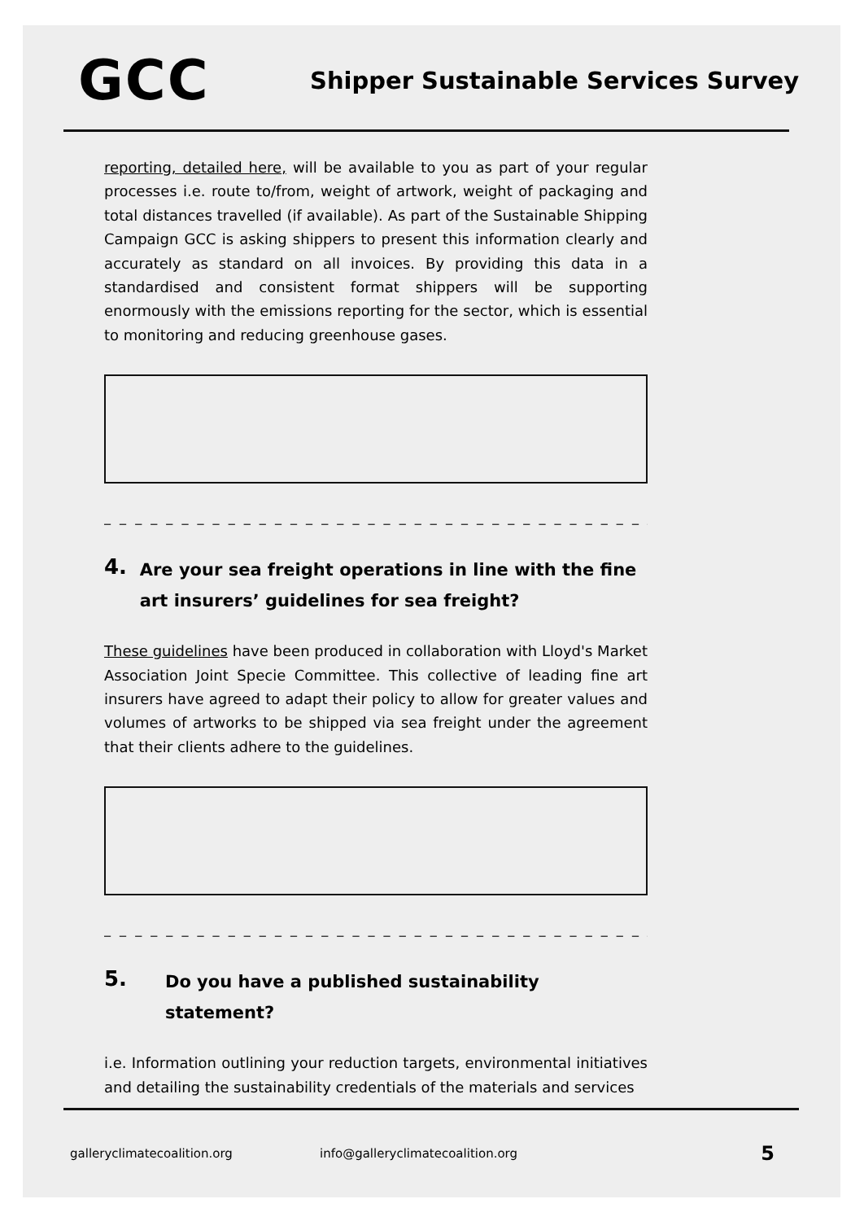GCC
Shipper Sustainable Services Survey
reporting, detailed here, will be available to you as part of your regular processes i.e. route to/from, weight of artwork, weight of packaging and total distances travelled (if available). As part of the Sustainable Shipping Campaign GCC is asking shippers to present this information clearly and accurately as standard on all invoices. By providing this data in a standardised and consistent format shippers will be supporting enormously with the emissions reporting for the sector, which is essential to monitoring and reducing greenhouse gases.
_ _ _ _ _ _ _ _ _ _ _ _ _ _ _ _ _ _ _ _ _ _ _ _ _ _ _ _ _ _ _ _ _ _ _ _ _ _ _ _ _ _ _ _
4.
Are your sea freight operations in line with the fine art insurers’ guidelines for sea freight?
These guidelines have been produced in collaboration with Lloyd's Market Association Joint Specie Committee. This collective of leading fine art insurers have agreed to adapt their policy to allow for greater values and volumes of artworks to be shipped via sea freight under the agreement that their clients adhere to the guidelines.
_ _ _ _ _ _ _ _ _ _ _ _ _ _ _ _ _ _ _ _ _ _ _ _ _ _ _ _ _ _ _ _ _ _ _ _ _ _ _ _ _ _ _ _
5.
Do you have a published sustainability statement?
i.e. Information outlining your reduction targets, environmental initiatives and detailing the sustainability credentials of the materials and services
galleryclimatecoalition.org info@galleryclimatecoalition.org 5